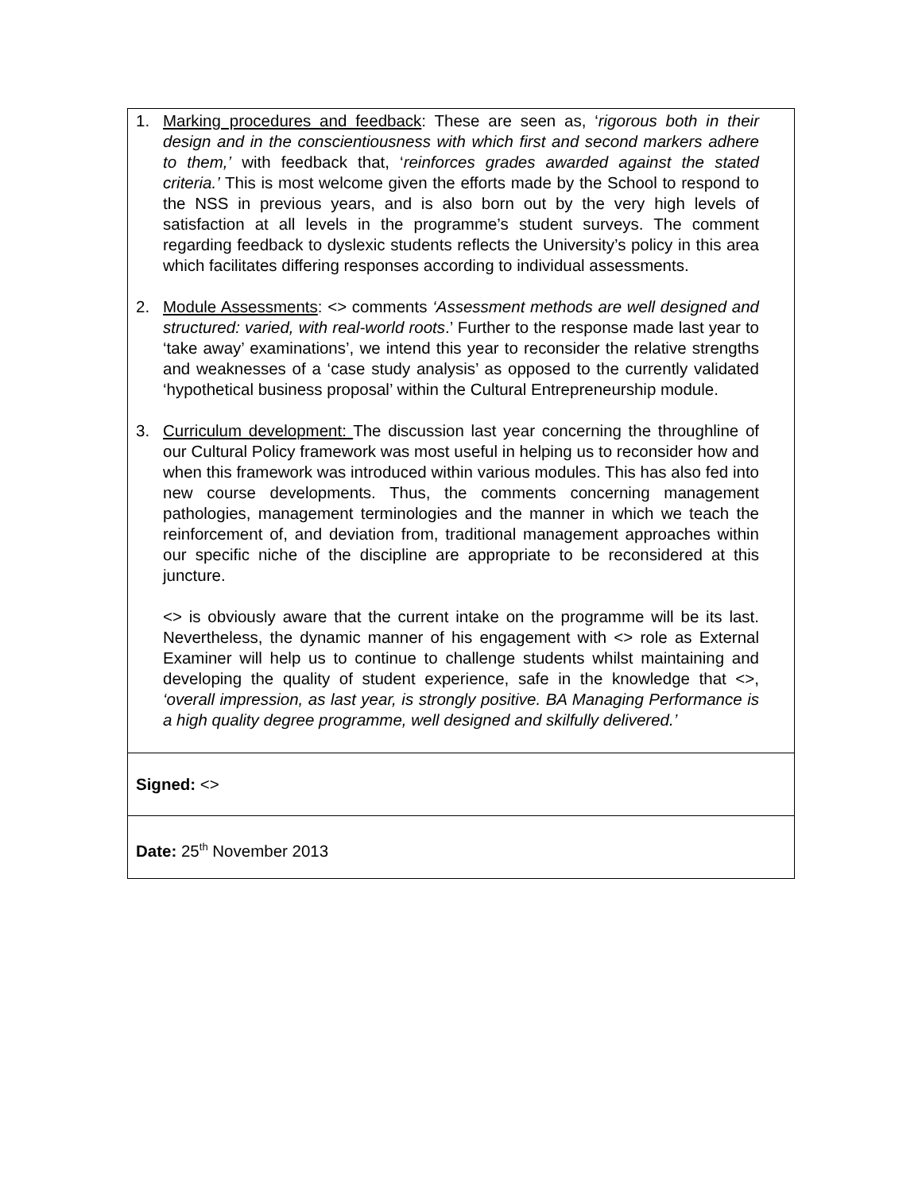1. Marking procedures and feedback: These are seen as, ‘rigorous both in their design and in the conscientiousness with which first and second markers adhere to them,’ with feedback that, ‘reinforces grades awarded against the stated criteria.’ This is most welcome given the efforts made by the School to respond to the NSS in previous years, and is also born out by the very high levels of satisfaction at all levels in the programme’s student surveys. The comment regarding feedback to dyslexic students reflects the University’s policy in this area which facilitates differing responses according to individual assessments.
2. Module Assessments: <> comments ‘Assessment methods are well designed and structured: varied, with real-world roots.’ Further to the response made last year to ‘take away’ examinations’, we intend this year to reconsider the relative strengths and weaknesses of a ‘case study analysis’ as opposed to the currently validated ‘hypothetical business proposal’ within the Cultural Entrepreneurship module.
3. Curriculum development: The discussion last year concerning the throughline of our Cultural Policy framework was most useful in helping us to reconsider how and when this framework was introduced within various modules. This has also fed into new course developments. Thus, the comments concerning management pathologies, management terminologies and the manner in which we teach the reinforcement of, and deviation from, traditional management approaches within our specific niche of the discipline are appropriate to be reconsidered at this juncture.
<> is obviously aware that the current intake on the programme will be its last. Nevertheless, the dynamic manner of his engagement with <> role as External Examiner will help us to continue to challenge students whilst maintaining and developing the quality of student experience, safe in the knowledge that <>, ‘overall impression, as last year, is strongly positive. BA Managing Performance is a high quality degree programme, well designed and skilfully delivered.’
Signed: <>
Date: 25<sup>th</sup> November 2013